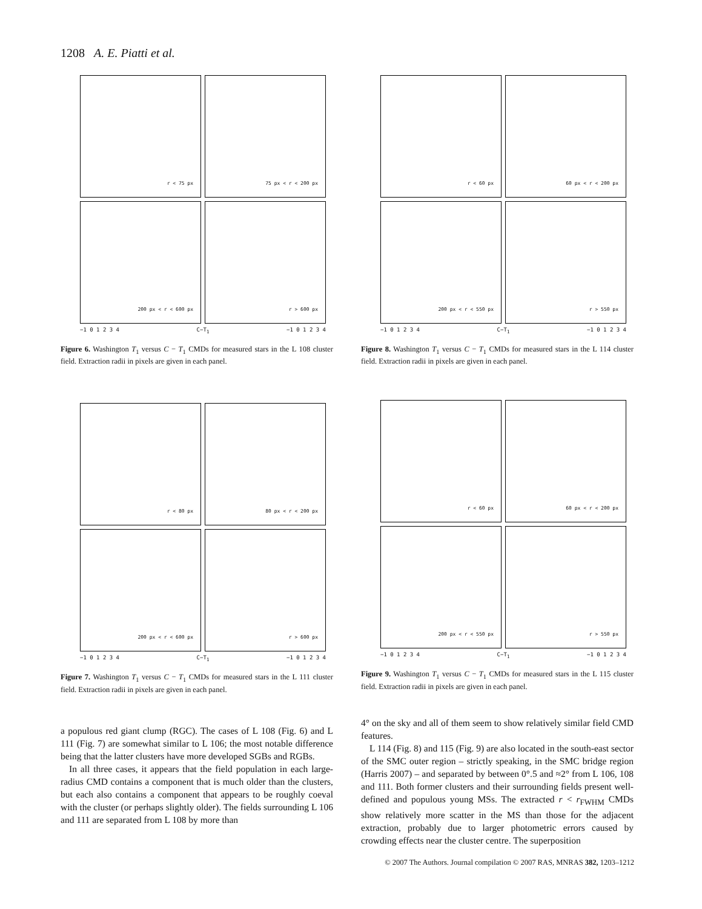1208 A. E. Piatti et al.
r < 75 px
75 px < r < 200 px
200 px < r < 600 px
r > 600 px
−1 0 1 2 3 4 C−T<sub>1</sub> −1 0 1 2 3 4
Figure 6. Washington T<sub>1</sub> versus C − T<sub>1</sub> CMDs for measured stars in the L 108 cluster field. Extraction radii in pixels are given in each panel.
r < 80 px
80 px < r < 200 px
200 px < r < 600 px
r > 600 px
−1 0 1 2 3 4 C−T<sub>1</sub> −1 0 1 2 3 4
Figure 7. Washington T<sub>1</sub> versus C − T<sub>1</sub> CMDs for measured stars in the L 111 cluster field. Extraction radii in pixels are given in each panel.
a populous red giant clump (RGC). The cases of L 108 (Fig. 6) and L 111 (Fig. 7) are somewhat similar to L 106; the most notable difference being that the latter clusters have more developed SGBs and RGBs.
In all three cases, it appears that the field population in each large-radius CMD contains a component that is much older than the clusters, but each also contains a component that appears to be roughly coeval with the cluster (or perhaps slightly older). The fields surrounding L 106 and 111 are separated from L 108 by more than
r < 60 px
60 px < r < 200 px
200 px < r < 550 px
r > 550 px
−1 0 1 2 3 4 C−T<sub>1</sub> −1 0 1 2 3 4
Figure 8. Washington T<sub>1</sub> versus C − T<sub>1</sub> CMDs for measured stars in the L 114 cluster field. Extraction radii in pixels are given in each panel.
r < 60 px
60 px < r < 200 px
200 px < r < 550 px
r > 550 px
−1 0 1 2 3 4 C−T<sub>1</sub> −1 0 1 2 3 4
Figure 9. Washington T<sub>1</sub> versus C − T<sub>1</sub> CMDs for measured stars in the L 115 cluster field. Extraction radii in pixels are given in each panel.
4° on the sky and all of them seem to show relatively similar field CMD features.
L 114 (Fig. 8) and 115 (Fig. 9) are also located in the south-east sector of the SMC outer region – strictly speaking, in the SMC bridge region (Harris 2007) – and separated by between 0°.5 and ≈2° from L 106, 108 and 111. Both former clusters and their surrounding fields present well-defined and populous young MSs. The extracted r < r<sub>FWHM</sub> CMDs show relatively more scatter in the MS than those for the adjacent extraction, probably due to larger photometric errors caused by crowding effects near the cluster centre. The superposition
© 2007 The Authors. Journal compilation © 2007 RAS, MNRAS 382, 1203–1212